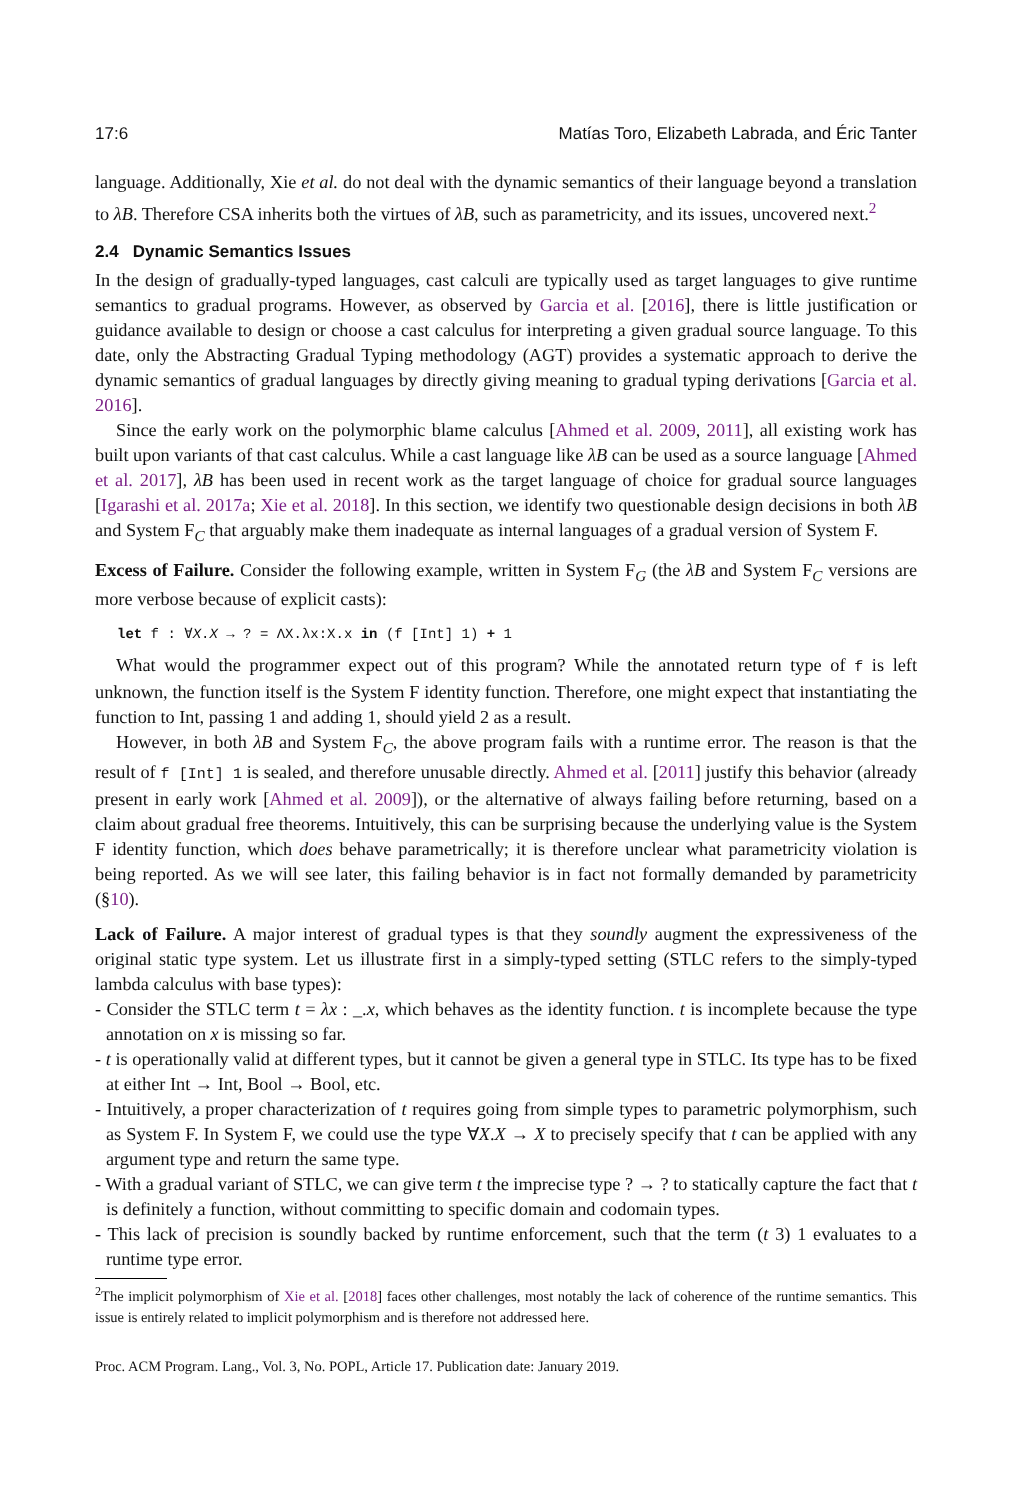17:6 Matías Toro, Elizabeth Labrada, and Éric Tanter
language. Additionally, Xie et al. do not deal with the dynamic semantics of their language beyond a translation to λB. Therefore CSA inherits both the virtues of λB, such as parametricity, and its issues, uncovered next.<sup>2</sup>
2.4 Dynamic Semantics Issues
In the design of gradually-typed languages, cast calculi are typically used as target languages to give runtime semantics to gradual programs. However, as observed by Garcia et al. [2016], there is little justification or guidance available to design or choose a cast calculus for interpreting a given gradual source language. To this date, only the Abstracting Gradual Typing methodology (AGT) provides a systematic approach to derive the dynamic semantics of gradual languages by directly giving meaning to gradual typing derivations [Garcia et al. 2016].
Since the early work on the polymorphic blame calculus [Ahmed et al. 2009, 2011], all existing work has built upon variants of that cast calculus. While a cast language like λB can be used as a source language [Ahmed et al. 2017], λB has been used in recent work as the target language of choice for gradual source languages [Igarashi et al. 2017a; Xie et al. 2018]. In this section, we identify two questionable design decisions in both λB and System F<sub>C</sub> that arguably make them inadequate as internal languages of a gradual version of System F.
Excess of Failure. Consider the following example, written in System F<sub>G</sub> (the λB and System F<sub>C</sub> versions are more verbose because of explicit casts):
let f : ∀X.X → ? = ΛX.λx:X.x in (f [Int] 1) + 1
What would the programmer expect out of this program? While the annotated return type of f is left unknown, the function itself is the System F identity function. Therefore, one might expect that instantiating the function to Int, passing 1 and adding 1, should yield 2 as a result.
However, in both λB and System F<sub>C</sub>, the above program fails with a runtime error. The reason is that the result of f [Int] 1 is sealed, and therefore unusable directly. Ahmed et al. [2011] justify this behavior (already present in early work [Ahmed et al. 2009]), or the alternative of always failing before returning, based on a claim about gradual free theorems. Intuitively, this can be surprising because the underlying value is the System F identity function, which does behave parametrically; it is therefore unclear what parametricity violation is being reported. As we will see later, this failing behavior is in fact not formally demanded by parametricity (§10).
Lack of Failure. A major interest of gradual types is that they soundly augment the expressiveness of the original static type system. Let us illustrate first in a simply-typed setting (STLC refers to the simply-typed lambda calculus with base types):
- Consider the STLC term t = λx : _.x, which behaves as the identity function. t is incomplete because the type annotation on x is missing so far.
- t is operationally valid at different types, but it cannot be given a general type in STLC. Its type has to be fixed at either Int → Int, Bool → Bool, etc.
- Intuitively, a proper characterization of t requires going from simple types to parametric polymorphism, such as System F. In System F, we could use the type ∀X.X → X to precisely specify that t can be applied with any argument type and return the same type.
- With a gradual variant of STLC, we can give term t the imprecise type ? → ? to statically capture the fact that t is definitely a function, without committing to specific domain and codomain types.
- This lack of precision is soundly backed by runtime enforcement, such that the term (t 3) 1 evaluates to a runtime type error.
<sup>2</sup> The implicit polymorphism of Xie et al. [2018] faces other challenges, most notably the lack of coherence of the runtime semantics. This issue is entirely related to implicit polymorphism and is therefore not addressed here.
Proc. ACM Program. Lang., Vol. 3, No. POPL, Article 17. Publication date: January 2019.